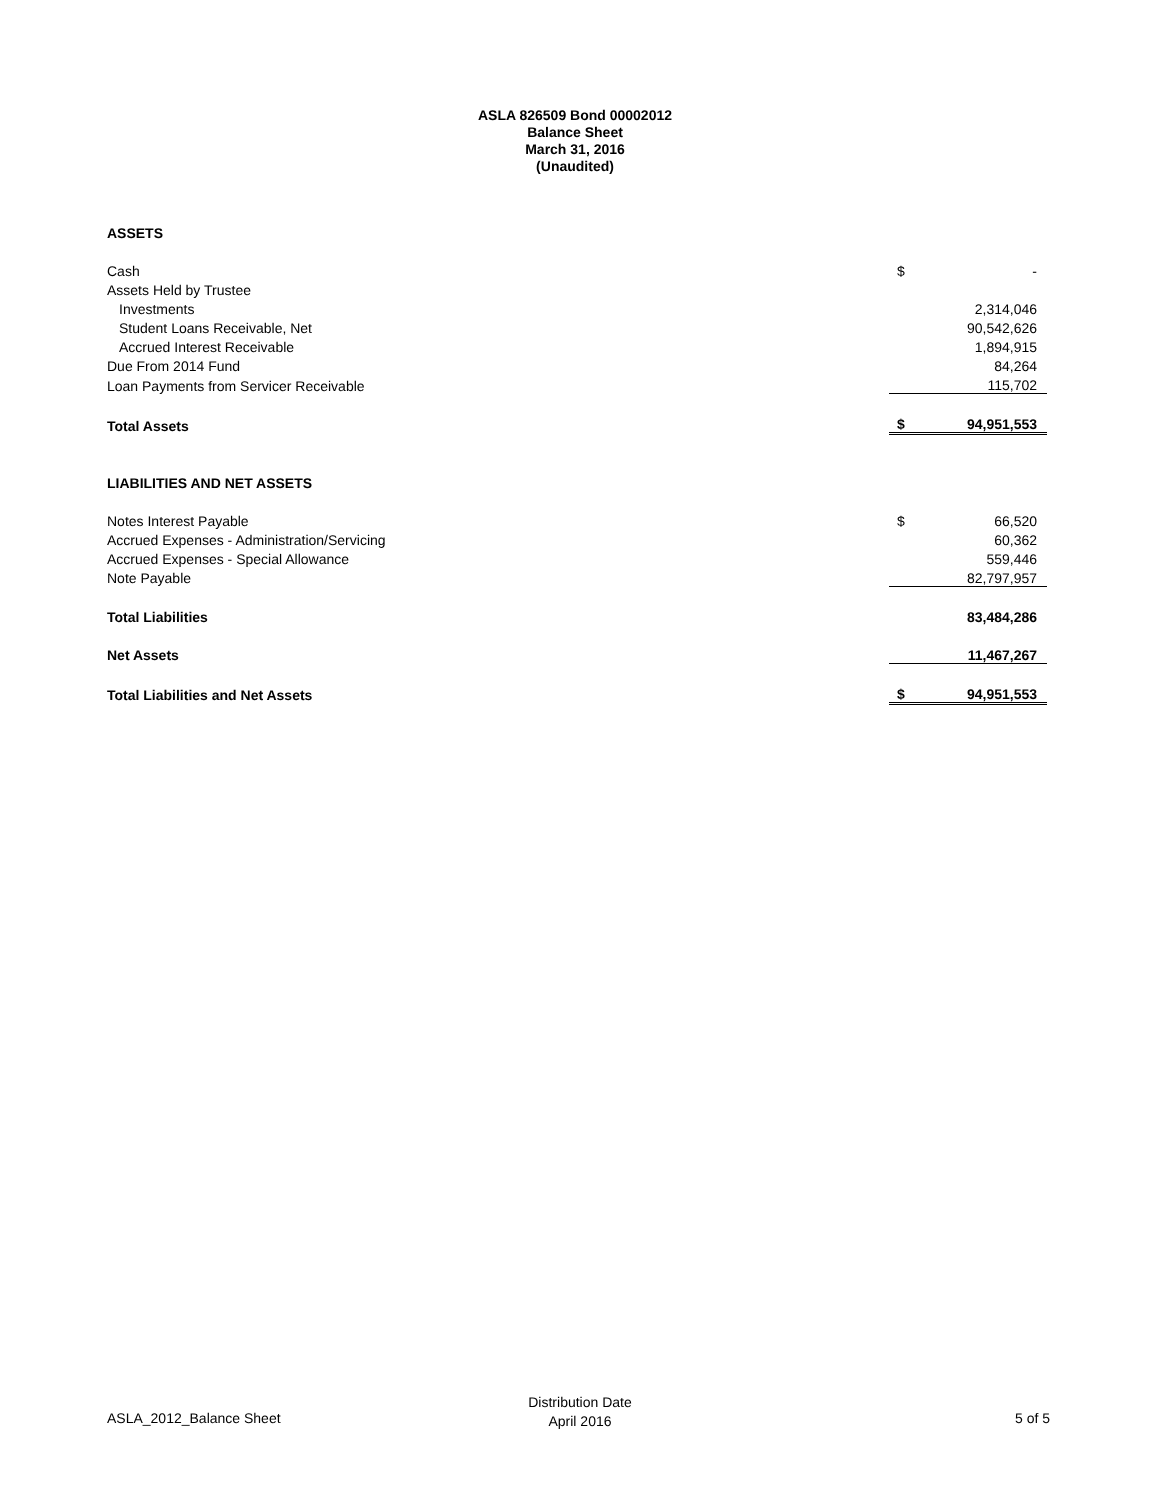ASLA 826509 Bond 00002012
Balance Sheet
March 31, 2016
(Unaudited)
| ASSETS | | |
| Cash | $ | - |
| Assets Held by Trustee | | |
| Investments | | 2,314,046 |
| Student Loans Receivable, Net | | 90,542,626 |
| Accrued Interest Receivable | | 1,894,915 |
| Due From 2014 Fund | | 84,264 |
| Loan Payments from Servicer Receivable | | 115,702 |
| Total Assets | $ | 94,951,553 |
| LIABILITIES AND NET ASSETS | | |
| Notes Interest Payable | $ | 66,520 |
| Accrued Expenses - Administration/Servicing | | 60,362 |
| Accrued Expenses - Special Allowance | | 559,446 |
| Note Payable | | 82,797,957 |
| Total Liabilities | | 83,484,286 |
| Net Assets | | 11,467,267 |
| Total Liabilities and Net Assets | $ | 94,951,553 |
ASLA_2012_Balance Sheet
Distribution Date
April 2016
5 of 5